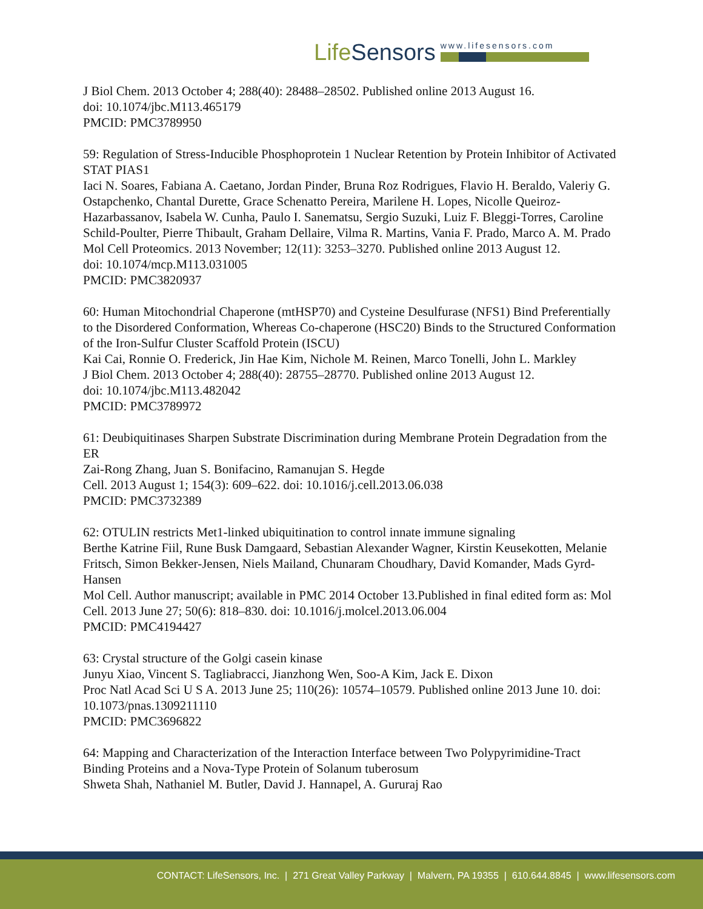LifeSensors
www.lifesensors.com
J Biol Chem. 2013 October 4; 288(40): 28488–28502. Published online 2013 August 16.
doi: 10.1074/jbc.M113.465179
PMCID: PMC3789950
59: Regulation of Stress-Inducible Phosphoprotein 1 Nuclear Retention by Protein Inhibitor of Activated STAT PIAS1
Iaci N. Soares, Fabiana A. Caetano, Jordan Pinder, Bruna Roz Rodrigues, Flavio H. Beraldo, Valeriy G. Ostapchenko, Chantal Durette, Grace Schenatto Pereira, Marilene H. Lopes, Nicolle Queiroz-Hazarbassanov, Isabela W. Cunha, Paulo I. Sanematsu, Sergio Suzuki, Luiz F. Bleggi-Torres, Caroline Schild-Poulter, Pierre Thibault, Graham Dellaire, Vilma R. Martins, Vania F. Prado, Marco A. M. Prado
Mol Cell Proteomics. 2013 November; 12(11): 3253–3270. Published online 2013 August 12.
doi: 10.1074/mcp.M113.031005
PMCID: PMC3820937
60: Human Mitochondrial Chaperone (mtHSP70) and Cysteine Desulfurase (NFS1) Bind Preferentially to the Disordered Conformation, Whereas Co-chaperone (HSC20) Binds to the Structured Conformation of the Iron-Sulfur Cluster Scaffold Protein (ISCU)
Kai Cai, Ronnie O. Frederick, Jin Hae Kim, Nichole M. Reinen, Marco Tonelli, John L. Markley
J Biol Chem. 2013 October 4; 288(40): 28755–28770. Published online 2013 August 12.
doi: 10.1074/jbc.M113.482042
PMCID: PMC3789972
61: Deubiquitinases Sharpen Substrate Discrimination during Membrane Protein Degradation from the ER
Zai-Rong Zhang, Juan S. Bonifacino, Ramanujan S. Hegde
Cell. 2013 August 1; 154(3): 609–622. doi: 10.1016/j.cell.2013.06.038
PMCID: PMC3732389
62: OTULIN restricts Met1-linked ubiquitination to control innate immune signaling
Berthe Katrine Fiil, Rune Busk Damgaard, Sebastian Alexander Wagner, Kirstin Keusekotten, Melanie Fritsch, Simon Bekker-Jensen, Niels Mailand, Chunaram Choudhary, David Komander, Mads Gyrd-Hansen
Mol Cell. Author manuscript; available in PMC 2014 October 13.Published in final edited form as: Mol Cell. 2013 June 27; 50(6): 818–830. doi: 10.1016/j.molcel.2013.06.004
PMCID: PMC4194427
63: Crystal structure of the Golgi casein kinase
Junyu Xiao, Vincent S. Tagliabracci, Jianzhong Wen, Soo-A Kim, Jack E. Dixon
Proc Natl Acad Sci U S A. 2013 June 25; 110(26): 10574–10579. Published online 2013 June 10. doi: 10.1073/pnas.1309211110
PMCID: PMC3696822
64: Mapping and Characterization of the Interaction Interface between Two Polypyrimidine-Tract Binding Proteins and a Nova-Type Protein of Solanum tuberosum
Shweta Shah, Nathaniel M. Butler, David J. Hannapel, A. Gururaj Rao
CONTACT: LifeSensors, Inc. | 271 Great Valley Parkway | Malvern, PA 19355 | 610.644.8845 | www.lifesensors.com